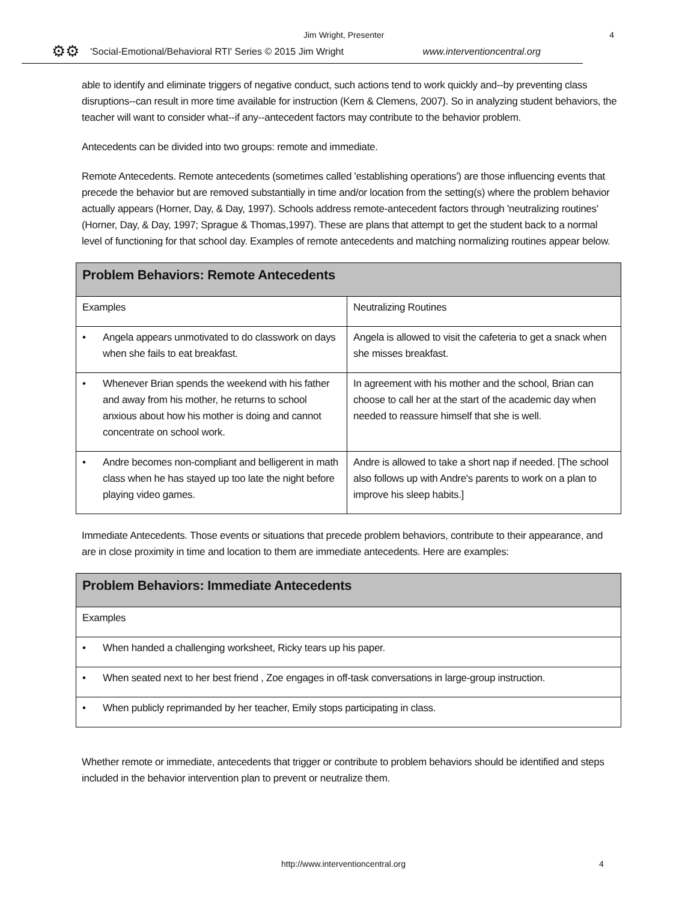Jim Wright, Presenter 4
⚙⚙ 'Social-Emotional/Behavioral RTI' Series © 2015 Jim Wright www.interventioncentral.org
able to identify and eliminate triggers of negative conduct, such actions tend to work quickly and--by preventing class disruptions--can result in more time available for instruction (Kern & Clemens, 2007). So in analyzing student behaviors, the teacher will want to consider what--if any--antecedent factors may contribute to the behavior problem.
Antecedents can be divided into two groups: remote and immediate.
Remote Antecedents. Remote antecedents (sometimes called 'establishing operations') are those influencing events that precede the behavior but are removed substantially in time and/or location from the setting(s) where the problem behavior actually appears (Horner, Day, & Day, 1997). Schools address remote-antecedent factors through 'neutralizing routines' (Horner, Day, & Day, 1997; Sprague & Thomas,1997). These are plans that attempt to get the student back to a normal level of functioning for that school day. Examples of remote antecedents and matching normalizing routines appear below.
| Problem Behaviors: Remote Antecedents | |
| --- | --- |
| Examples | Neutralizing Routines |
| • Angela appears unmotivated to do classwork on days when she fails to eat breakfast. | Angela is allowed to visit the cafeteria to get a snack when she misses breakfast. |
| • Whenever Brian spends the weekend with his father and away from his mother, he returns to school anxious about how his mother is doing and cannot concentrate on school work. | In agreement with his mother and the school, Brian can choose to call her at the start of the academic day when needed to reassure himself that she is well. |
| • Andre becomes non-compliant and belligerent in math class when he has stayed up too late the night before playing video games. | Andre is allowed to take a short nap if needed. [The school also follows up with Andre's parents to work on a plan to improve his sleep habits.] |
Immediate Antecedents. Those events or situations that precede problem behaviors, contribute to their appearance, and are in close proximity in time and location to them are immediate antecedents. Here are examples:
| Problem Behaviors: Immediate Antecedents |
| --- |
| Examples |
| • When handed a challenging worksheet, Ricky tears up his paper. |
| • When seated next to her best friend , Zoe engages in off-task conversations in large-group instruction. |
| • When publicly reprimanded by her teacher, Emily stops participating in class. |
Whether remote or immediate, antecedents that trigger or contribute to problem behaviors should be identified and steps included in the behavior intervention plan to prevent or neutralize them.
http://www.interventioncentral.org 4